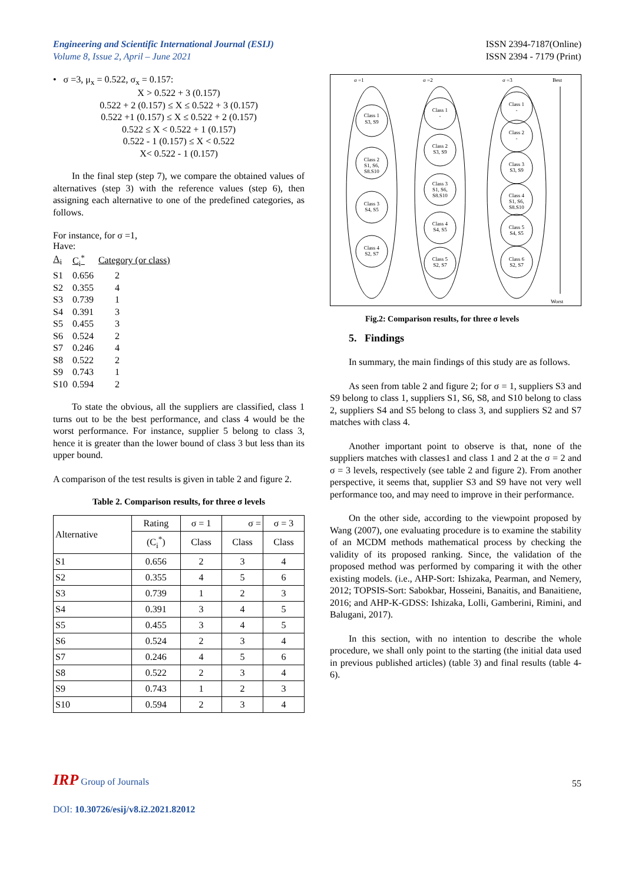Engineering and Scientific International Journal (ESIJ)
Volume 8, Issue 2, April – June 2021
ISSN 2394-7187(Online)
ISSN 2394 - 7179 (Print)
• σ =3, μ<sub>x</sub> = 0.522, σ<sub>x</sub> = 0.157:
X > 0.522 + 3 (0.157)
0.522 + 2 (0.157) ≤ X ≤ 0.522 + 3 (0.157)
0.522 +1 (0.157) ≤ X ≤ 0.522 + 2 (0.157)
0.522 ≤ X < 0.522 + 1 (0.157)
0.522 - 1 (0.157) ≤ X < 0.522
X< 0.522 - 1 (0.157)
In the final step (step 7), we compare the obtained values of alternatives (step 3) with the reference values (step 6), then assigning each alternative to one of the predefined categories, as follows.
For instance, for σ =1,
Have:
| A<sub>i</sub> | C<sub>i</sub><sup>*</sup> | Category (or class) |
| S1 | 0.656 | 2 |
| S2 | 0.355 | 4 |
| S3 | 0.739 | 1 |
| S4 | 0.391 | 3 |
| S5 | 0.455 | 3 |
| S6 | 0.524 | 2 |
| S7 | 0.246 | 4 |
| S8 | 0.522 | 2 |
| S9 | 0.743 | 1 |
| S10 | 0.594 | 2 |
To state the obvious, all the suppliers are classified, class 1 turns out to be the best performance, and class 4 would be the worst performance. For instance, supplier 5 belong to class 3, hence it is greater than the lower bound of class 3 but less than its upper bound.
A comparison of the test results is given in table 2 and figure 2.
Table 2. Comparison results, for three σ levels
| Alternative | Rating | σ = 1 | σ = | σ = 3 |
| --- | --- | --- | --- | --- |
| | (C<sub>i</sub><sup>*</sup>) | Class | Class | Class |
| S1 | 0.656 | 2 | 3 | 4 |
| S2 | 0.355 | 4 | 5 | 6 |
| S3 | 0.739 | 1 | 2 | 3 |
| S4 | 0.391 | 3 | 4 | 5 |
| S5 | 0.455 | 3 | 4 | 5 |
| S6 | 0.524 | 2 | 3 | 4 |
| S7 | 0.246 | 4 | 5 | 6 |
| S8 | 0.522 | 2 | 3 | 4 |
| S9 | 0.743 | 1 | 2 | 3 |
| S10 | 0.594 | 2 | 3 | 4 |
σ =1
σ =2
σ =3
Best
Worst
Class 1
S3, S9
Class 2
S1, S6,
S8.S10
Class 3
S4, S5
Class 4
S2, S7
Class 1
-
Class 2
S3, S9
Class 3
S1, S6,
S8.S10
Class 4
S4, S5
Class 5
S2, S7
Class 1
-
Class 2
-
Class 3
S3, S9
Class 4
S1, S6,
S8.S10
Class 5
S4, S5
Class 6
S2, S7
Fig.2: Comparison results, for three σ levels
5. Findings
In summary, the main findings of this study are as follows.
As seen from table 2 and figure 2; for σ = 1, suppliers S3 and S9 belong to class 1, suppliers S1, S6, S8, and S10 belong to class 2, suppliers S4 and S5 belong to class 3, and suppliers S2 and S7 matches with class 4.
Another important point to observe is that, none of the suppliers matches with classes1 and class 1 and 2 at the σ = 2 and σ = 3 levels, respectively (see table 2 and figure 2). From another perspective, it seems that, supplier S3 and S9 have not very well performance too, and may need to improve in their performance.
On the other side, according to the viewpoint proposed by Wang (2007), one evaluating procedure is to examine the stability of an MCDM methods mathematical process by checking the validity of its proposed ranking. Since, the validation of the proposed method was performed by comparing it with the other existing models. (i.e., AHP-Sort: Ishizaka, Pearman, and Nemery, 2012; TOPSIS-Sort: Sabokbar, Hosseini, Banaitis, and Banaitiene, 2016; and AHP-K-GDSS: Ishizaka, Lolli, Gamberini, Rimini, and Balugani, 2017).
In this section, with no intention to describe the whole procedure, we shall only point to the starting (the initial data used in previous published articles) (table 3) and final results (table 4-6).
IRP Group of Journals
55
DOI: 10.30726/esij/v8.i2.2021.82012